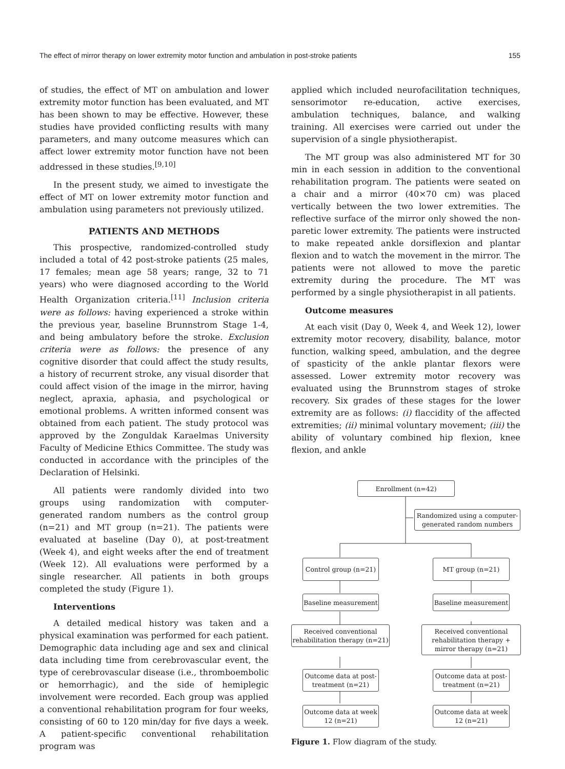The effect of mirror therapy on lower extremity motor function and ambulation in post-stroke patients 155
of studies, the effect of MT on ambulation and lower extremity motor function has been evaluated, and MT has been shown to may be effective. However, these studies have provided conflicting results with many parameters, and many outcome measures which can affect lower extremity motor function have not been addressed in these studies.<sup>[9,10]</sup>
In the present study, we aimed to investigate the effect of MT on lower extremity motor function and ambulation using parameters not previously utilized.
PATIENTS AND METHODS
This prospective, randomized-controlled study included a total of 42 post-stroke patients (25 males, 17 females; mean age 58 years; range, 32 to 71 years) who were diagnosed according to the World Health Organization criteria.<sup>[11]</sup> Inclusion criteria were as follows: having experienced a stroke within the previous year, baseline Brunnstrom Stage 1-4, and being ambulatory before the stroke. Exclusion criteria were as follows: the presence of any cognitive disorder that could affect the study results, a history of recurrent stroke, any visual disorder that could affect vision of the image in the mirror, having neglect, apraxia, aphasia, and psychological or emotional problems. A written informed consent was obtained from each patient. The study protocol was approved by the Zonguldak Karaelmas University Faculty of Medicine Ethics Committee. The study was conducted in accordance with the principles of the Declaration of Helsinki.
All patients were randomly divided into two groups using randomization with computer- generated random numbers as the control group (n=21) and MT group (n=21). The patients were evaluated at baseline (Day 0), at post-treatment (Week 4), and eight weeks after the end of treatment (Week 12). All evaluations were performed by a single researcher. All patients in both groups completed the study (Figure 1).
Interventions
A detailed medical history was taken and a physical examination was performed for each patient. Demographic data including age and sex and clinical data including time from cerebrovascular event, the type of cerebrovascular disease (i.e., thromboembolic or hemorrhagic), and the side of hemiplegic involvement were recorded. Each group was applied a conventional rehabilitation program for four weeks, consisting of 60 to 120 min/day for five days a week. A patient-specific conventional rehabilitation program was
applied which included neurofacilitation techniques, sensorimotor re-education, active exercises, ambulation techniques, balance, and walking training. All exercises were carried out under the supervision of a single physiotherapist.
The MT group was also administered MT for 30 min in each session in addition to the conventional rehabilitation program. The patients were seated on a chair and a mirror (40×70 cm) was placed vertically between the two lower extremities. The reflective surface of the mirror only showed the non-paretic lower extremity. The patients were instructed to make repeated ankle dorsiflexion and plantar flexion and to watch the movement in the mirror. The patients were not allowed to move the paretic extremity during the procedure. The MT was performed by a single physiotherapist in all patients.
Outcome measures
At each visit (Day 0, Week 4, and Week 12), lower extremity motor recovery, disability, balance, motor function, walking speed, ambulation, and the degree of spasticity of the ankle plantar flexors were assessed. Lower extremity motor recovery was evaluated using the Brunnstrom stages of stroke recovery. Six grades of these stages for the lower extremity are as follows: (i) flaccidity of the affected extremities; (ii) minimal voluntary movement; (iii) the ability of voluntary combined hip flexion, knee flexion, and ankle
Enrollment (n=42)
Randomized using a computer-generated random numbers
Control group (n=21)
MT group (n=21)
Baseline measurement
Baseline measurement
Received conventional rehabilitation therapy (n=21)
Received conventional rehabilitation therapy + mirror therapy (n=21)
Outcome data at post-treatment (n=21)
Outcome data at post-treatment (n=21)
Outcome data at week 12 (n=21)
Outcome data at week 12 (n=21)
Figure 1. Flow diagram of the study.